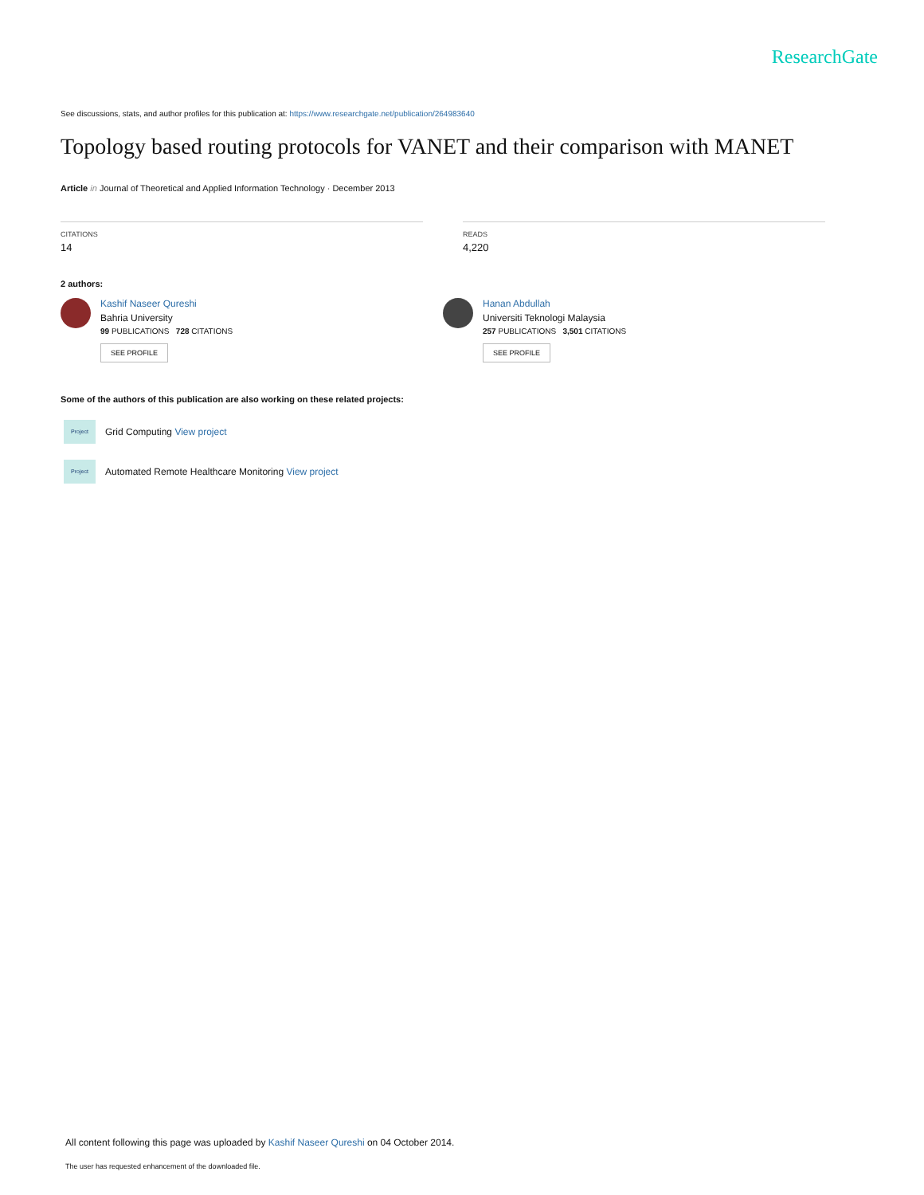ResearchGate
See discussions, stats, and author profiles for this publication at: https://www.researchgate.net/publication/264983640
Topology based routing protocols for VANET and their comparison with MANET
Article in Journal of Theoretical and Applied Information Technology · December 2013
CITATIONS
14
READS
4,220
2 authors:
Kashif Naseer Qureshi
Bahria University
99 PUBLICATIONS 728 CITATIONS
SEE PROFILE
Hanan Abdullah
Universiti Teknologi Malaysia
257 PUBLICATIONS 3,501 CITATIONS
SEE PROFILE
Some of the authors of this publication are also working on these related projects:
Project
Grid Computing View project
Project
Automated Remote Healthcare Monitoring View project
All content following this page was uploaded by Kashif Naseer Qureshi on 04 October 2014.
The user has requested enhancement of the downloaded file.